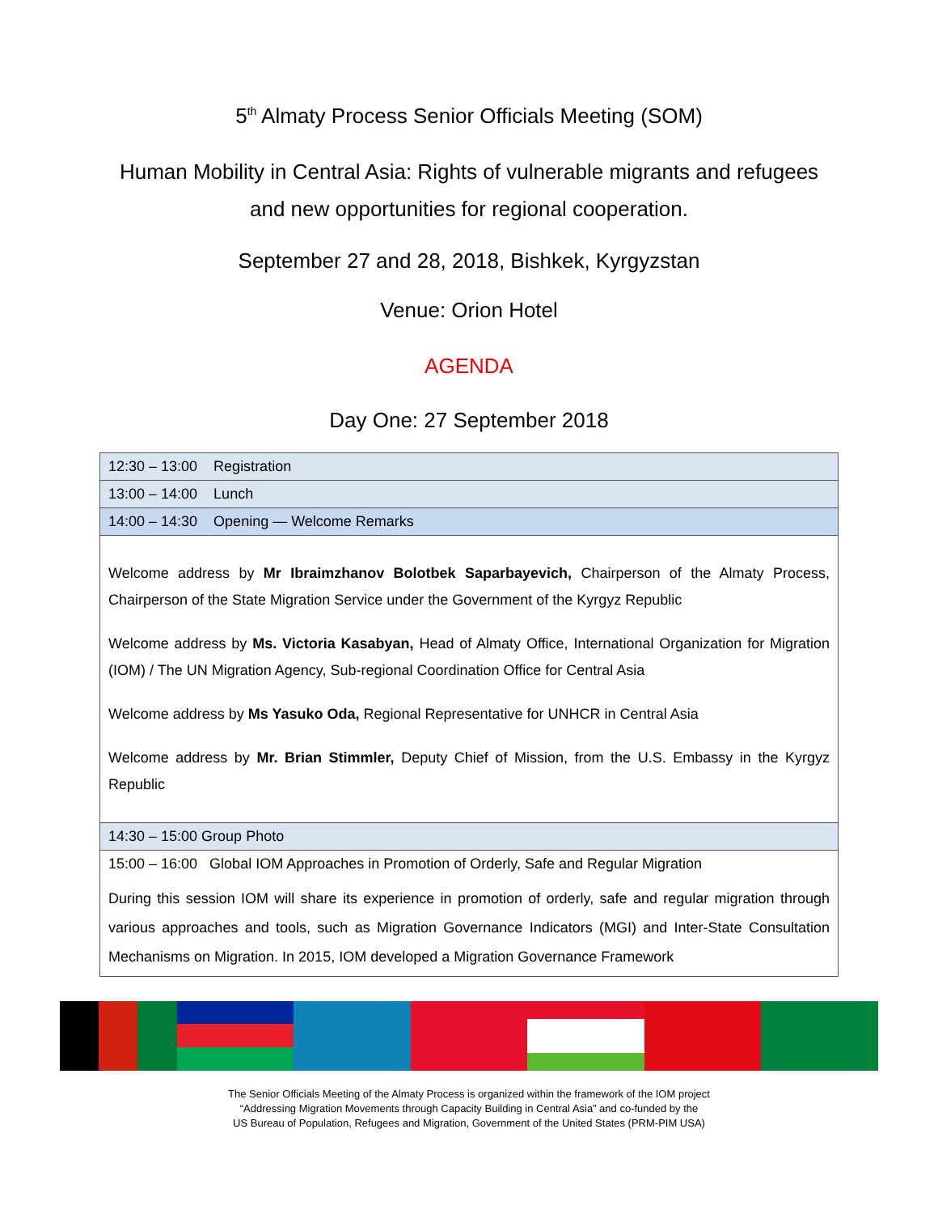5<sup>th</sup> Almaty Process Senior Officials Meeting (SOM)
Human Mobility in Central Asia: Rights of vulnerable migrants and refugees
and new opportunities for regional cooperation.
September 27 and 28, 2018, Bishkek, Kyrgyzstan
Venue: Orion Hotel
AGENDA
Day One: 27 September 2018
| 12:30 – 13:00 Registration |
| 13:00 – 14:00 Lunch |
| 14:00 – 14:30 Opening — Welcome Remarks |
| Welcome address by Mr Ibraimzhanov Bolotbek Saparbayevich, Chairperson of the Almaty Process, Chairperson of the State Migration Service under the Government of the Kyrgyz Republic Welcome address by Ms. Victoria Kasabyan, Head of Almaty Office, International Organization for Migration (IOM) / The UN Migration Agency, Sub-regional Coordination Office for Central Asia Welcome address by Ms Yasuko Oda, Regional Representative for UNHCR in Central Asia Welcome address by Mr. Brian Stimmler, Deputy Chief of Mission, from the U.S. Embassy in the Kyrgyz Republic |
| 14:30 – 15:00 Group Photo |
| 15:00 – 16:00 Global IOM Approaches in Promotion of Orderly, Safe and Regular Migration During this session IOM will share its experience in promotion of orderly, safe and regular migration through various approaches and tools, such as Migration Governance Indicators (MGI) and Inter-State Consultation Mechanisms on Migration. In 2015, IOM developed a Migration Governance Framework |
The Senior Officials Meeting of the Almaty Process is organized within the framework of the IOM project
“Addressing Migration Movements through Capacity Building in Central Asia” and co-funded by the
US Bureau of Population, Refugees and Migration, Government of the United States (PRM-PIM USA)